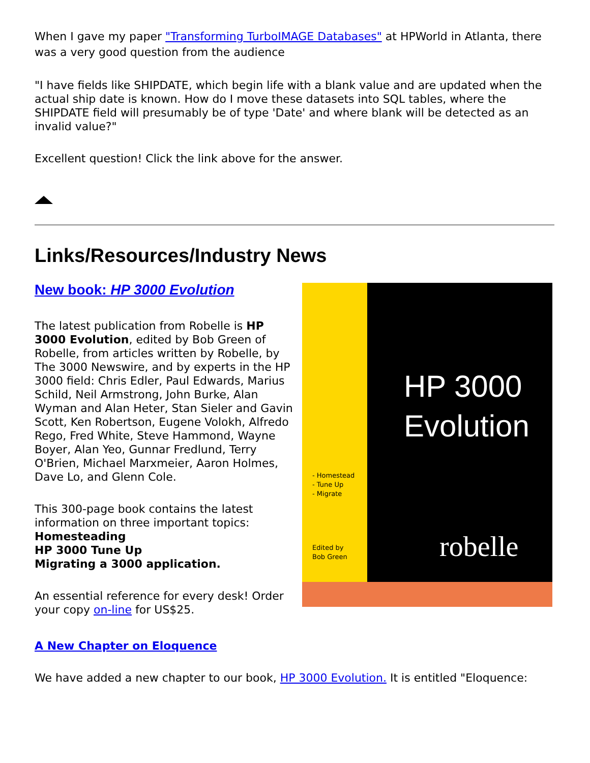When I gave my paper "Transforming TurboIMAGE Databases" at HPWorld in Atlanta, there was a very good question from the audience
"I have fields like SHIPDATE, which begin life with a blank value and are updated when the actual ship date is known. How do I move these datasets into SQL tables, where the SHIPDATE field will presumably be of type 'Date' and where blank will be detected as an invalid value?"
Excellent question! Click the link above for the answer.
Links/Resources/Industry News
New book: HP 3000 Evolution
The latest publication from Robelle is HP 3000 Evolution, edited by Bob Green of Robelle, from articles written by Robelle, by The 3000 Newswire, and by experts in the HP 3000 field: Chris Edler, Paul Edwards, Marius Schild, Neil Armstrong, John Burke, Alan Wyman and Alan Heter, Stan Sieler and Gavin Scott, Ken Robertson, Eugene Volokh, Alfredo Rego, Fred White, Steve Hammond, Wayne Boyer, Alan Yeo, Gunnar Fredlund, Terry O'Brien, Michael Marxmeier, Aaron Holmes, Dave Lo, and Glenn Cole.
This 300-page book contains the latest information on three important topics:
Homesteading
HP 3000 Tune Up
Migrating a 3000 application.
An essential reference for every desk! Order your copy on-line for US$25.
HP 3000
Evolution
- Homestead
- Tune Up
- Migrate
Edited by
Bob Green
robelle
A New Chapter on Eloquence
We have added a new chapter to our book, HP 3000 Evolution. It is entitled "Eloquence: